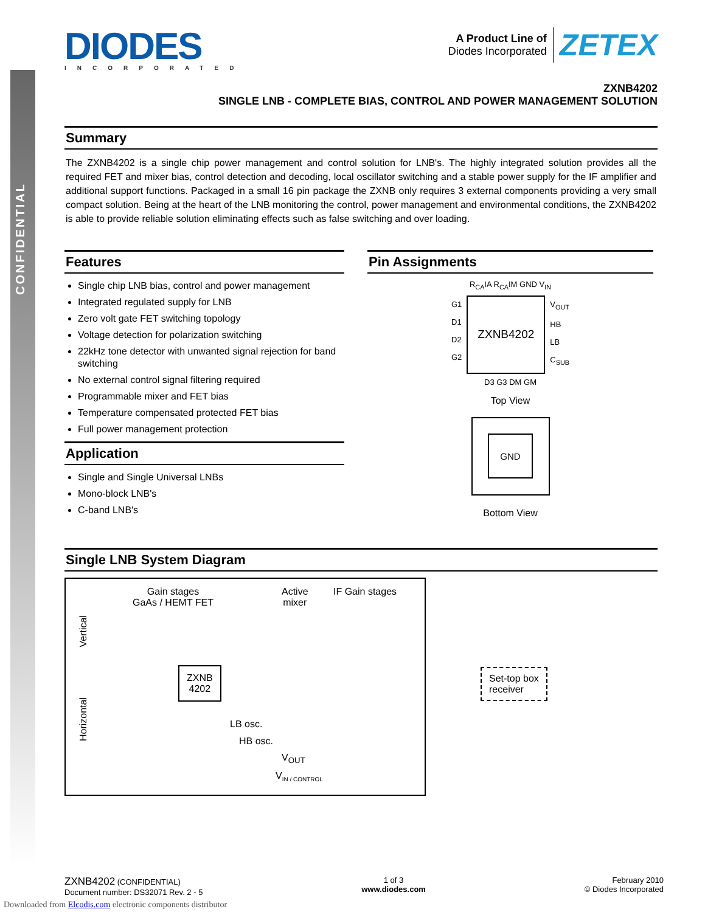CONFIDENTIAL
DIODES
INCORPORATED
A Product Line of
Diodes Incorporated
ZETEX
ZXNB4202
SINGLE LNB - COMPLETE BIAS, CONTROL AND POWER MANAGEMENT SOLUTION
Summary
The ZXNB4202 is a single chip power management and control solution for LNB's. The highly integrated solution provides all the required FET and mixer bias, control detection and decoding, local oscillator switching and a stable power supply for the IF amplifier and additional support functions. Packaged in a small 16 pin package the ZXNB only requires 3 external components providing a very small compact solution. Being at the heart of the LNB monitoring the control, power management and environmental conditions, the ZXNB4202 is able to provide reliable solution eliminating effects such as false switching and over loading.
Features
Single chip LNB bias, control and power management
Integrated regulated supply for LNB
Zero volt gate FET switching topology
Voltage detection for polarization switching
22kHz tone detector with unwanted signal rejection for band switching
No external control signal filtering required
Programmable mixer and FET bias
Temperature compensated protected FET bias
Full power management protection
Application
Single and Single Universal LNBs
Mono-block LNB's
C-band LNB's
Pin Assignments
R<sub>CA</sub>IA R<sub>CA</sub>IM GND V<sub>IN</sub>
G1
D1
D2
G2
ZXNB4202
V<sub>OUT</sub>
HB
LB
C<sub>SUB</sub>
D3 G3 DM GM
Top View
GND
Bottom View
Single LNB System Diagram
Gain stages
GaAs / HEMT FET
Active
mixer
IF Gain stages
Vertical
Horizontal
ZXNB
4202
LB osc.
HB osc.
V<sub>OUT</sub>
V<sub>IN / CONTROL</sub>
Set-top box
receiver
ZXNB4202 (CONFIDENTIAL)
Document number: DS32071 Rev. 2 - 5
1 of 3
www.diodes.com
February 2010
© Diodes Incorporated
Downloaded from Elcodis.com electronic components distributor